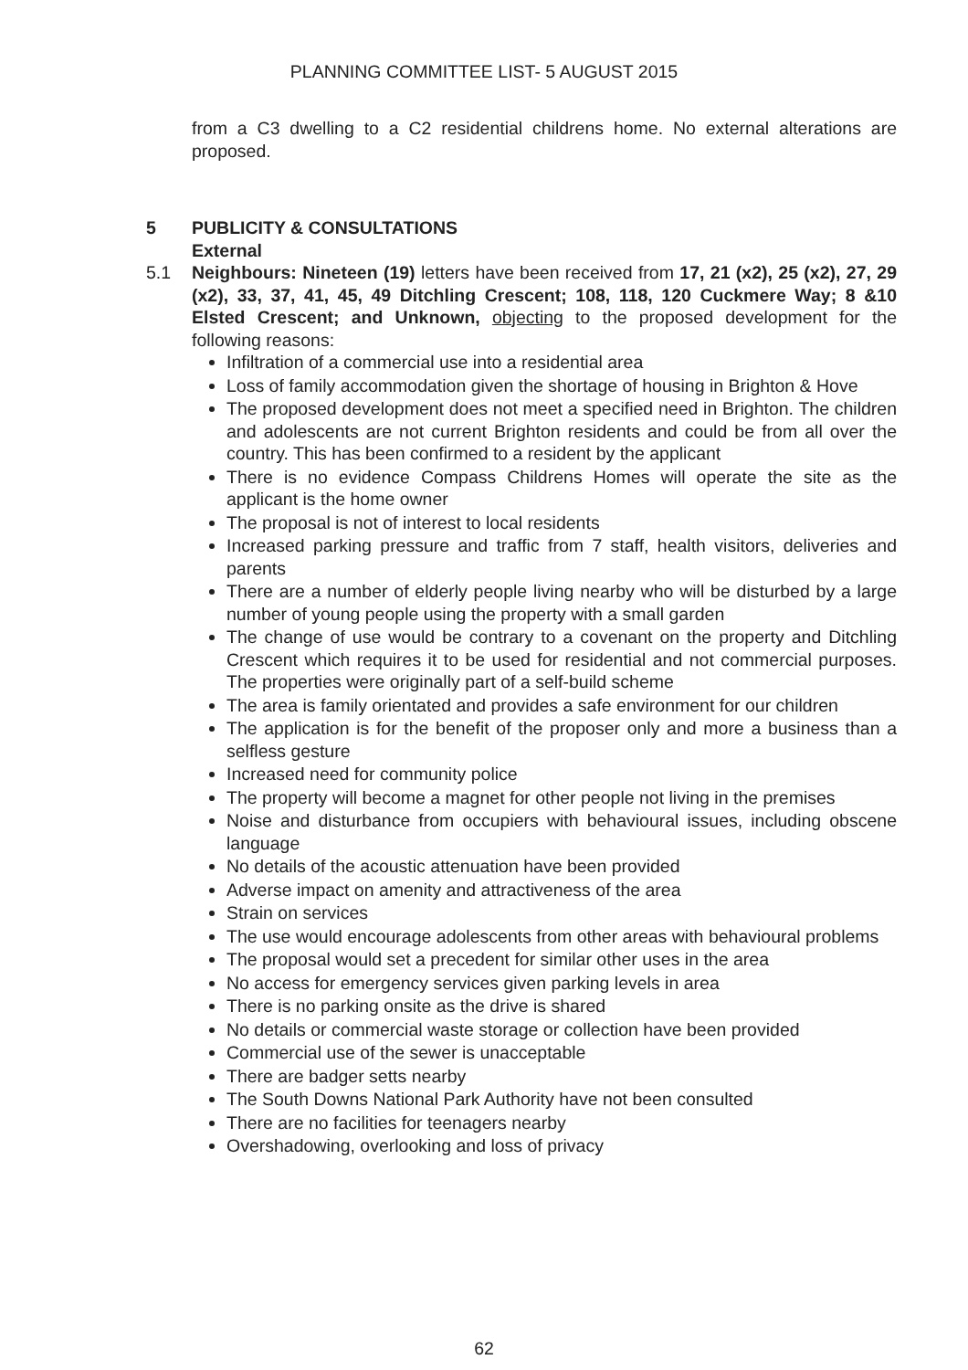PLANNING COMMITTEE LIST- 5 AUGUST 2015
from a C3 dwelling to a C2 residential childrens home. No external alterations are proposed.
5 PUBLICITY & CONSULTATIONS
External
5.1 Neighbours: Nineteen (19) letters have been received from 17, 21 (x2), 25 (x2), 27, 29 (x2), 33, 37, 41, 45, 49 Ditchling Crescent; 108, 118, 120 Cuckmere Way; 8 &10 Elsted Crescent; and Unknown, objecting to the proposed development for the following reasons:
Infiltration of a commercial use into a residential area
Loss of family accommodation given the shortage of housing in Brighton & Hove
The proposed development does not meet a specified need in Brighton. The children and adolescents are not current Brighton residents and could be from all over the country. This has been confirmed to a resident by the applicant
There is no evidence Compass Childrens Homes will operate the site as the applicant is the home owner
The proposal is not of interest to local residents
Increased parking pressure and traffic from 7 staff, health visitors, deliveries and parents
There are a number of elderly people living nearby who will be disturbed by a large number of young people using the property with a small garden
The change of use would be contrary to a covenant on the property and Ditchling Crescent which requires it to be used for residential and not commercial purposes. The properties were originally part of a self-build scheme
The area is family orientated and provides a safe environment for our children
The application is for the benefit of the proposer only and more a business than a selfless gesture
Increased need for community police
The property will become a magnet for other people not living in the premises
Noise and disturbance from occupiers with behavioural issues, including obscene language
No details of the acoustic attenuation have been provided
Adverse impact on amenity and attractiveness of the area
Strain on services
The use would encourage adolescents from other areas with behavioural problems
The proposal would set a precedent for similar other uses in the area
No access for emergency services given parking levels in area
There is no parking onsite as the drive is shared
No details or commercial waste storage or collection have been provided
Commercial use of the sewer is unacceptable
There are badger setts nearby
The South Downs National Park Authority have not been consulted
There are no facilities for teenagers nearby
Overshadowing, overlooking and loss of privacy
62